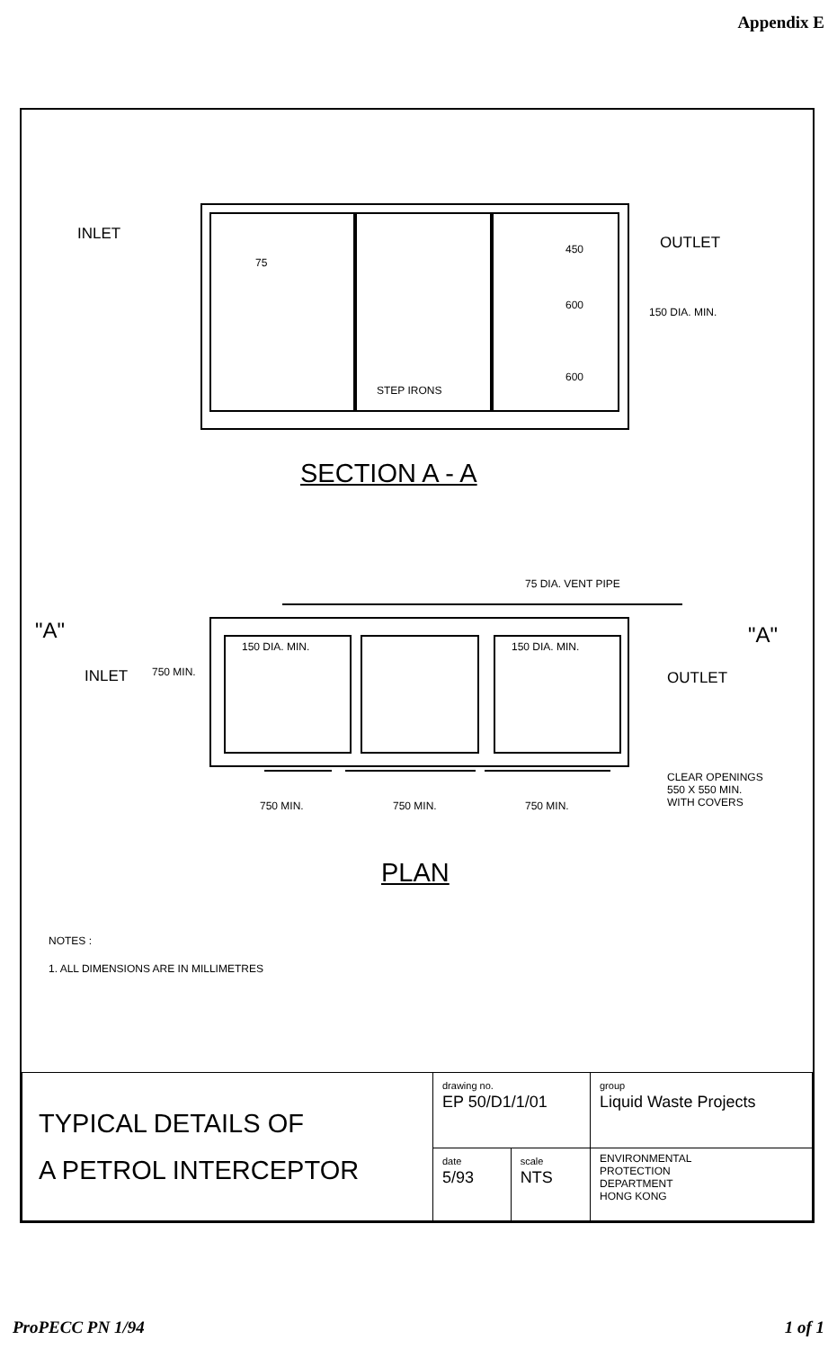Appendix E
INLET OUTLET
75
450
600
600
150 DIA. MIN.
STEP IRONS
SECTION A - A
75 DIA. VENT PIPE
"A"
INLET 750 MIN.
150 DIA. MIN. 150 DIA. MIN.
OUTLET
"A"
CLEAR OPENINGS
550 X 550 MIN.
WITH COVERS
750 MIN. 750 MIN. 750 MIN.
PLAN
NOTES :
1. ALL DIMENSIONS ARE IN MILLIMETRES
| TYPICAL DETAILS OF A PETROL INTERCEPTOR | drawing no. EP 50/D1/1/01 | | group Liquid Waste Projects |
| | date 5/93 | scale NTS | ENVIRONMENTAL PROTECTION DEPARTMENT HONG KONG |
ProPECC PN 1/94 1 of 1